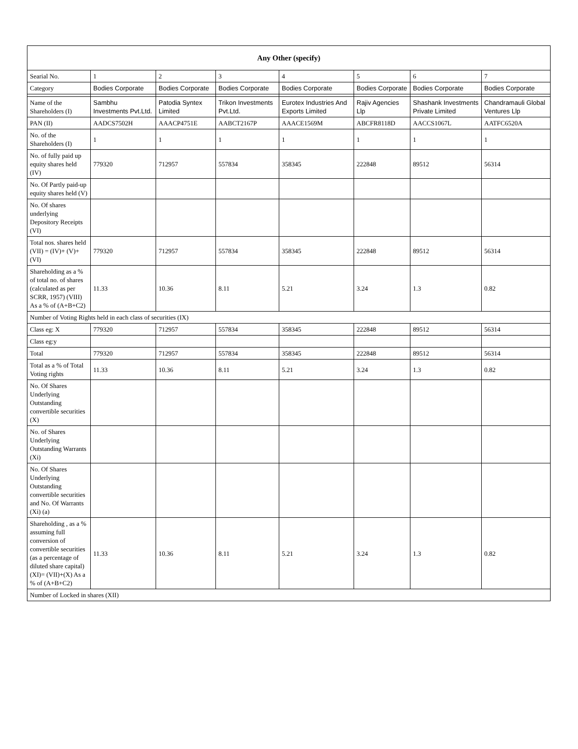| Any Other (specify) | | | | | | | |
| --- | --- | --- | --- | --- | --- | --- | --- |
| Searial No. | 1 | 2 | 3 | 4 | 5 | 6 | 7 |
| Category | Bodies Corporate | Bodies Corporate | Bodies Corporate | Bodies Corporate | Bodies Corporate | Bodies Corporate | Bodies Corporate |
| Name of the Shareholders (I) | Sambhu Investments Pvt.Ltd. | Patodia Syntex Limited | Trikon Investments Pvt.Ltd. | Eurotex Industries And Exports Limited | Rajiv Agencies Llp | Shashank Investments Private Limited | Chandramauli Global Ventures Llp |
| PAN (II) | AADCS7502H | AAACP4751E | AABCT2167P | AAACE1569M | ABCFR8118D | AACCS1067L | AATFC6520A |
| No. of the Shareholders (I) | 1 | 1 | 1 | 1 | 1 | 1 | 1 |
| No. of fully paid up equity shares held (IV) | 779320 | 712957 | 557834 | 358345 | 222848 | 89512 | 56314 |
| No. Of Partly paid-up equity shares held (V) | | | | | | | |
| No. Of shares underlying Depository Receipts (VI) | | | | | | | |
| Total nos. shares held (VII) = (IV)+ (V)+ (VI) | 779320 | 712957 | 557834 | 358345 | 222848 | 89512 | 56314 |
| Shareholding as a % of total no. of shares (calculated as per SCRR, 1957) (VIII) As a % of (A+B+C2) | 11.33 | 10.36 | 8.11 | 5.21 | 3.24 | 1.3 | 0.82 |
| Number of Voting Rights held in each class of securities (IX) | | | | | | | |
| Class eg: X | 779320 | 712957 | 557834 | 358345 | 222848 | 89512 | 56314 |
| Class eg:y | | | | | | | |
| Total | 779320 | 712957 | 557834 | 358345 | 222848 | 89512 | 56314 |
| Total as a % of Total Voting rights | 11.33 | 10.36 | 8.11 | 5.21 | 3.24 | 1.3 | 0.82 |
| No. Of Shares Underlying Outstanding convertible securities (X) | | | | | | | |
| No. of Shares Underlying Outstanding Warrants (Xi) | | | | | | | |
| No. Of Shares Underlying Outstanding convertible securities and No. Of Warrants (Xi) (a) | | | | | | | |
| Shareholding , as a % assuming full conversion of convertible securities (as a percentage of diluted share capital) (XI)= (VII)+(X) As a % of (A+B+C2) | 11.33 | 10.36 | 8.11 | 5.21 | 3.24 | 1.3 | 0.82 |
| Number of Locked in shares (XII) | | | | | | | |